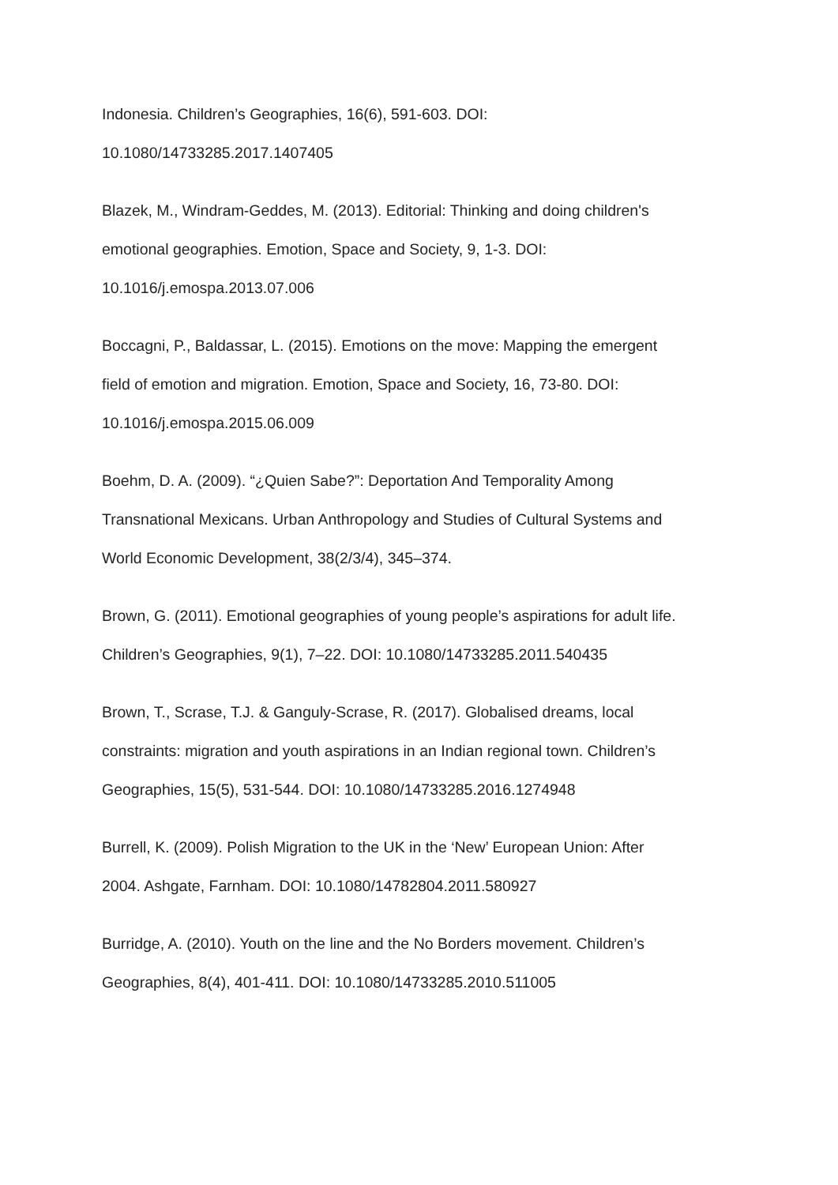Indonesia. Children’s Geographies, 16(6), 591-603. DOI:
10.1080/14733285.2017.1407405
Blazek, M., Windram-Geddes, M. (2013). Editorial: Thinking and doing children's
emotional geographies. Emotion, Space and Society, 9, 1-3. DOI:
10.1016/j.emospa.2013.07.006
Boccagni, P., Baldassar, L. (2015). Emotions on the move: Mapping the emergent
field of emotion and migration. Emotion, Space and Society, 16, 73-80. DOI:
10.1016/j.emospa.2015.06.009
Boehm, D. A. (2009). “¿Quien Sabe?”: Deportation And Temporality Among
Transnational Mexicans. Urban Anthropology and Studies of Cultural Systems and
World Economic Development, 38(2/3/4), 345–374.
Brown, G. (2011). Emotional geographies of young people’s aspirations for adult life.
Children’s Geographies, 9(1), 7–22. DOI: 10.1080/14733285.2011.540435
Brown, T., Scrase, T.J. & Ganguly-Scrase, R. (2017). Globalised dreams, local
constraints: migration and youth aspirations in an Indian regional town. Children’s
Geographies, 15(5), 531-544. DOI: 10.1080/14733285.2016.1274948
Burrell, K. (2009). Polish Migration to the UK in the ‘New’ European Union: After
2004. Ashgate, Farnham. DOI: 10.1080/14782804.2011.580927
Burridge, A. (2010). Youth on the line and the No Borders movement. Children’s
Geographies, 8(4), 401-411. DOI: 10.1080/14733285.2010.511005